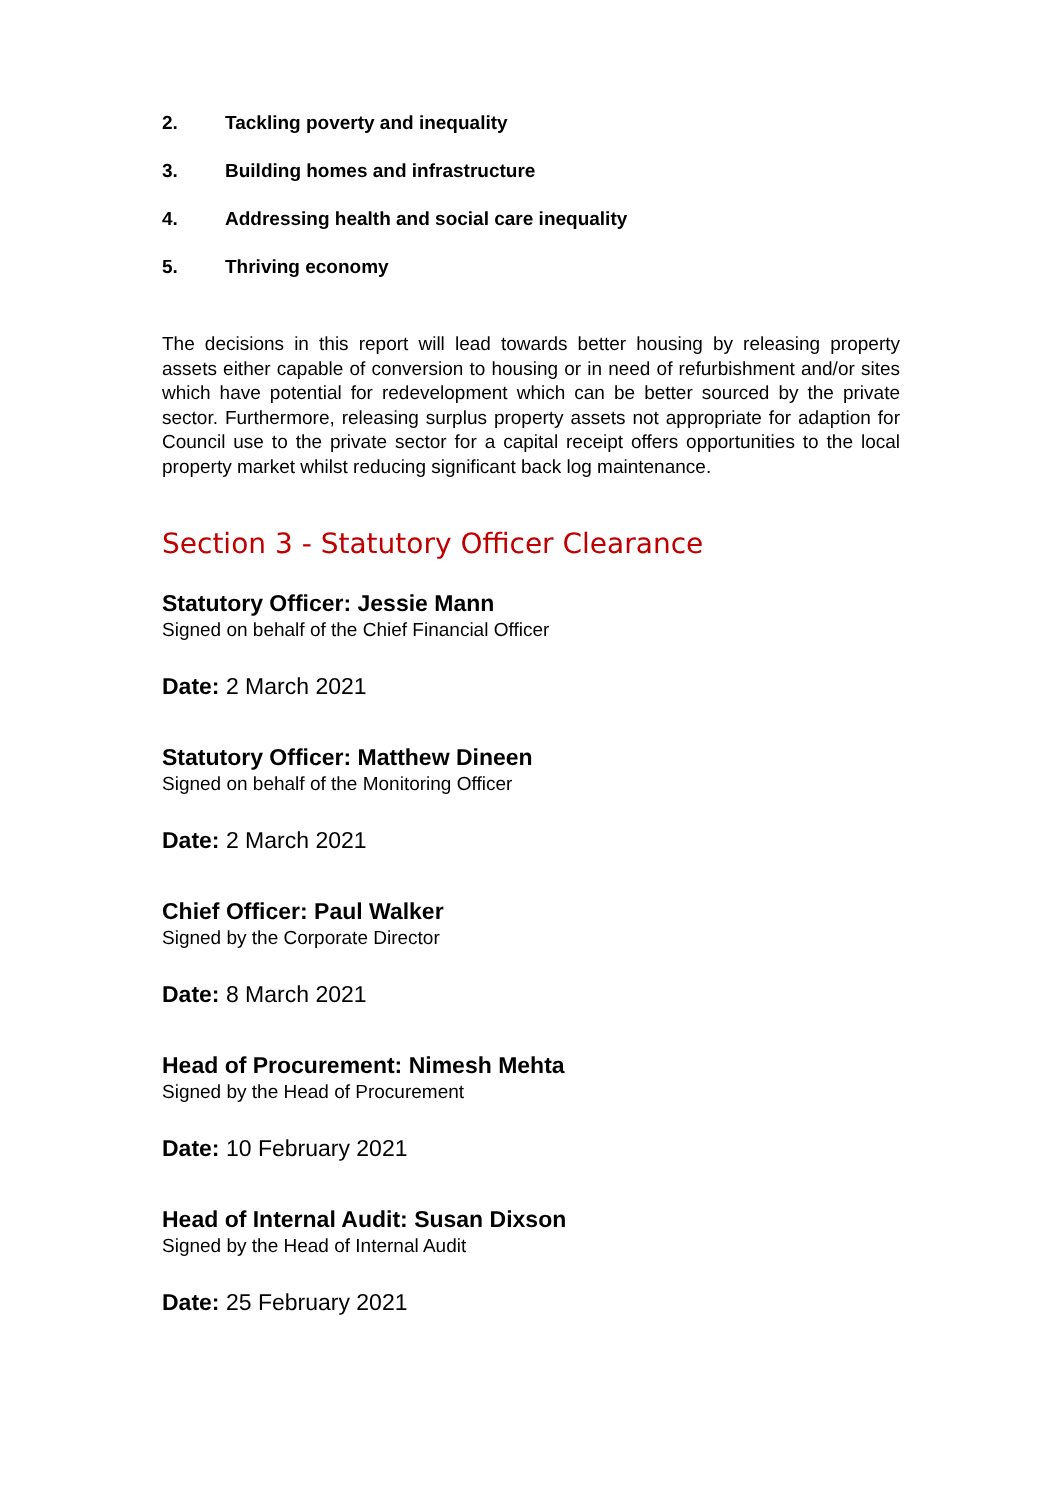2. Tackling poverty and inequality
3. Building homes and infrastructure
4. Addressing health and social care inequality
5. Thriving economy
The decisions in this report will lead towards better housing by releasing property assets either capable of conversion to housing or in need of refurbishment and/or sites which have potential for redevelopment which can be better sourced by the private sector. Furthermore, releasing surplus property assets not appropriate for adaption for Council use to the private sector for a capital receipt offers opportunities to the local property market whilst reducing significant back log maintenance.
Section 3 - Statutory Officer Clearance
Statutory Officer: Jessie Mann
Signed on behalf of the Chief Financial Officer
Date: 2 March 2021
Statutory Officer: Matthew Dineen
Signed on behalf of the Monitoring Officer
Date: 2 March 2021
Chief Officer: Paul Walker
Signed by the Corporate Director
Date: 8 March 2021
Head of Procurement: Nimesh Mehta
Signed by the Head of Procurement
Date: 10 February 2021
Head of Internal Audit: Susan Dixson
Signed by the Head of Internal Audit
Date: 25 February 2021